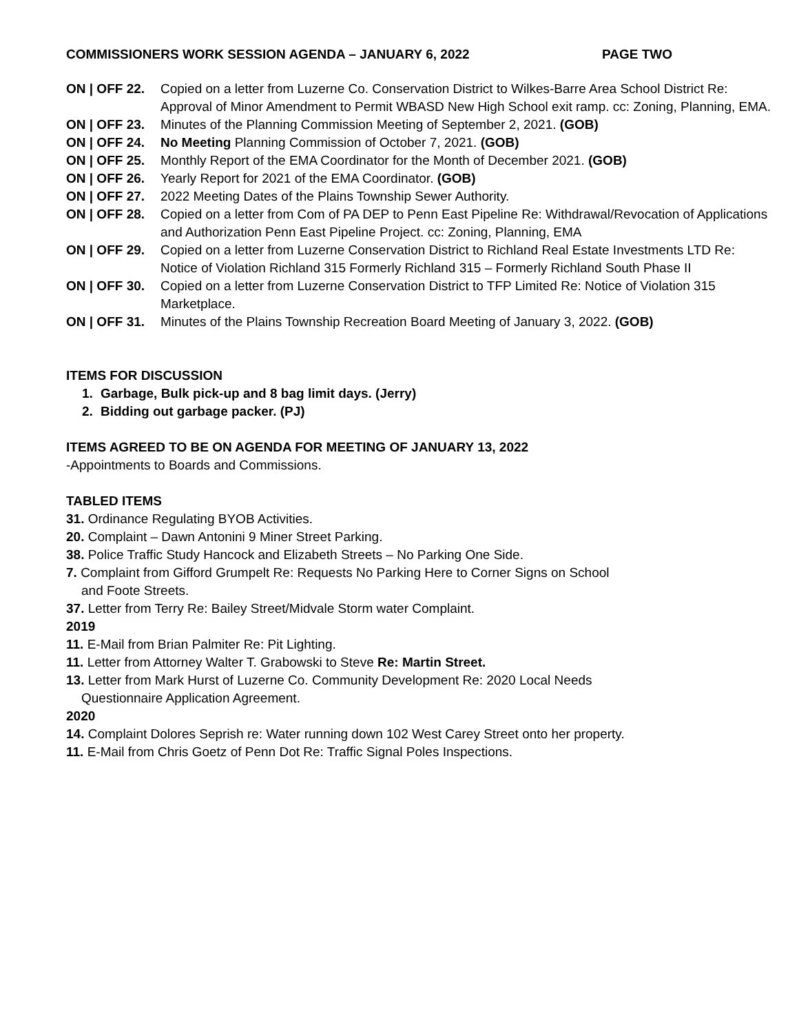COMMISSIONERS WORK SESSION AGENDA – JANUARY 6, 2022 PAGE TWO
ON | OFF 22. Copied on a letter from Luzerne Co. Conservation District to Wilkes-Barre Area School District Re: Approval of Minor Amendment to Permit WBASD New High School exit ramp. cc: Zoning, Planning, EMA.
ON | OFF 23. Minutes of the Planning Commission Meeting of September 2, 2021. (GOB)
ON | OFF 24. No Meeting Planning Commission of October 7, 2021. (GOB)
ON | OFF 25. Monthly Report of the EMA Coordinator for the Month of December 2021. (GOB)
ON | OFF 26. Yearly Report for 2021 of the EMA Coordinator. (GOB)
ON | OFF 27. 2022 Meeting Dates of the Plains Township Sewer Authority.
ON | OFF 28. Copied on a letter from Com of PA DEP to Penn East Pipeline Re: Withdrawal/Revocation of Applications and Authorization Penn East Pipeline Project. cc: Zoning, Planning, EMA
ON | OFF 29. Copied on a letter from Luzerne Conservation District to Richland Real Estate Investments LTD Re: Notice of Violation Richland 315 Formerly Richland 315 – Formerly Richland South Phase II
ON | OFF 30. Copied on a letter from Luzerne Conservation District to TFP Limited Re: Notice of Violation 315 Marketplace.
ON | OFF 31. Minutes of the Plains Township Recreation Board Meeting of January 3, 2022. (GOB)
ITEMS FOR DISCUSSION
1. Garbage, Bulk pick-up and 8 bag limit days. (Jerry)
2. Bidding out garbage packer. (PJ)
ITEMS AGREED TO BE ON AGENDA FOR MEETING OF JANUARY 13, 2022
-Appointments to Boards and Commissions.
TABLED ITEMS
31. Ordinance Regulating BYOB Activities.
20. Complaint – Dawn Antonini 9 Miner Street Parking.
38. Police Traffic Study Hancock and Elizabeth Streets – No Parking One Side.
7. Complaint from Gifford Grumpelt Re: Requests No Parking Here to Corner Signs on School
and Foote Streets.
37. Letter from Terry Re: Bailey Street/Midvale Storm water Complaint.
2019
11. E-Mail from Brian Palmiter Re: Pit Lighting.
11. Letter from Attorney Walter T. Grabowski to Steve Re: Martin Street.
13. Letter from Mark Hurst of Luzerne Co. Community Development Re: 2020 Local Needs
Questionnaire Application Agreement.
2020
14. Complaint Dolores Seprish re: Water running down 102 West Carey Street onto her property.
11. E-Mail from Chris Goetz of Penn Dot Re: Traffic Signal Poles Inspections.